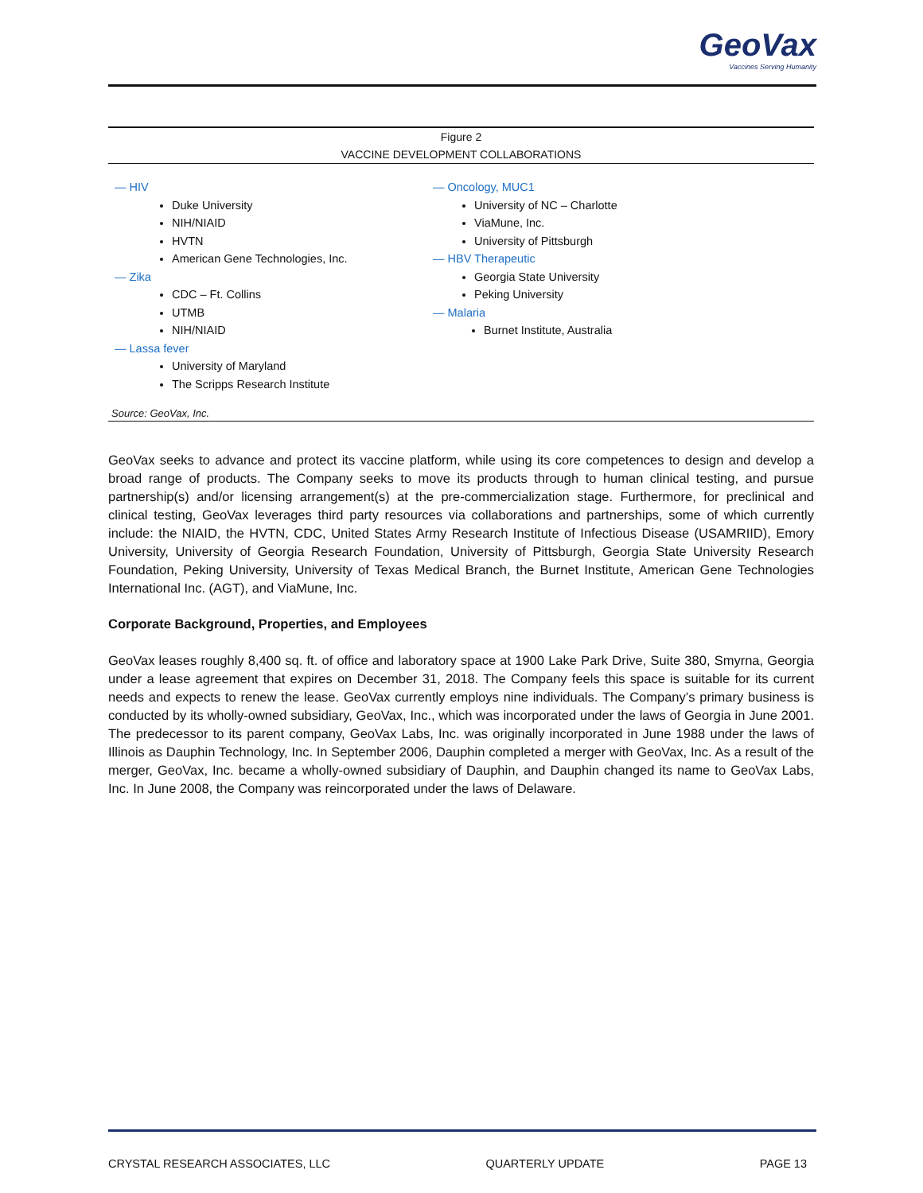GeoVax
Vaccines Serving Humanity
Figure 2
VACCINE DEVELOPMENT COLLABORATIONS
— HIV
Duke University
NIH/NIAID
HVTN
American Gene Technologies, Inc.
— Zika
CDC – Ft. Collins
UTMB
NIH/NIAID
— Lassa fever
University of Maryland
The Scripps Research Institute
— Oncology, MUC1
University of NC – Charlotte
ViaMune, Inc.
University of Pittsburgh
— HBV Therapeutic
Georgia State University
Peking University
— Malaria
Burnet Institute, Australia
Source: GeoVax, Inc.
GeoVax seeks to advance and protect its vaccine platform, while using its core competences to design and develop a broad range of products. The Company seeks to move its products through to human clinical testing, and pursue partnership(s) and/or licensing arrangement(s) at the pre-commercialization stage. Furthermore, for preclinical and clinical testing, GeoVax leverages third party resources via collaborations and partnerships, some of which currently include: the NIAID, the HVTN, CDC, United States Army Research Institute of Infectious Disease (USAMRIID), Emory University, University of Georgia Research Foundation, University of Pittsburgh, Georgia State University Research Foundation, Peking University, University of Texas Medical Branch, the Burnet Institute, American Gene Technologies International Inc. (AGT), and ViaMune, Inc.
Corporate Background, Properties, and Employees
GeoVax leases roughly 8,400 sq. ft. of office and laboratory space at 1900 Lake Park Drive, Suite 380, Smyrna, Georgia under a lease agreement that expires on December 31, 2018. The Company feels this space is suitable for its current needs and expects to renew the lease. GeoVax currently employs nine individuals. The Company’s primary business is conducted by its wholly-owned subsidiary, GeoVax, Inc., which was incorporated under the laws of Georgia in June 2001. The predecessor to its parent company, GeoVax Labs, Inc. was originally incorporated in June 1988 under the laws of Illinois as Dauphin Technology, Inc. In September 2006, Dauphin completed a merger with GeoVax, Inc. As a result of the merger, GeoVax, Inc. became a wholly-owned subsidiary of Dauphin, and Dauphin changed its name to GeoVax Labs, Inc. In June 2008, the Company was reincorporated under the laws of Delaware.
CRYSTAL RESEARCH ASSOCIATES, LLC QUARTERLY UPDATE PAGE 13